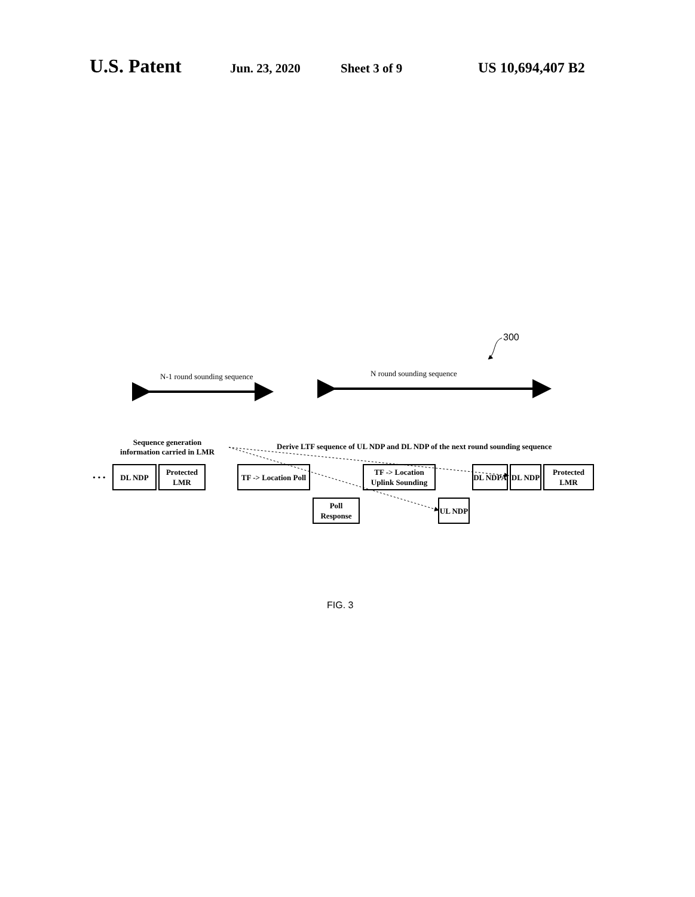U.S. Patent Jun. 23, 2020 Sheet 3 of 9 US 10,694,407 B2
• • •
300
N-1 round sounding sequence N round sounding sequence
Sequence generation information carried in LMR
Derive LTF sequence of UL NDP and DL NDP of the next round sounding sequence
DL NDP
Protected LMR
TF -> Location Poll
Poll Response
TF -> Location Uplink Sounding
UL NDP
DL NDPA DL NDP
Protected LMR
FIG. 3